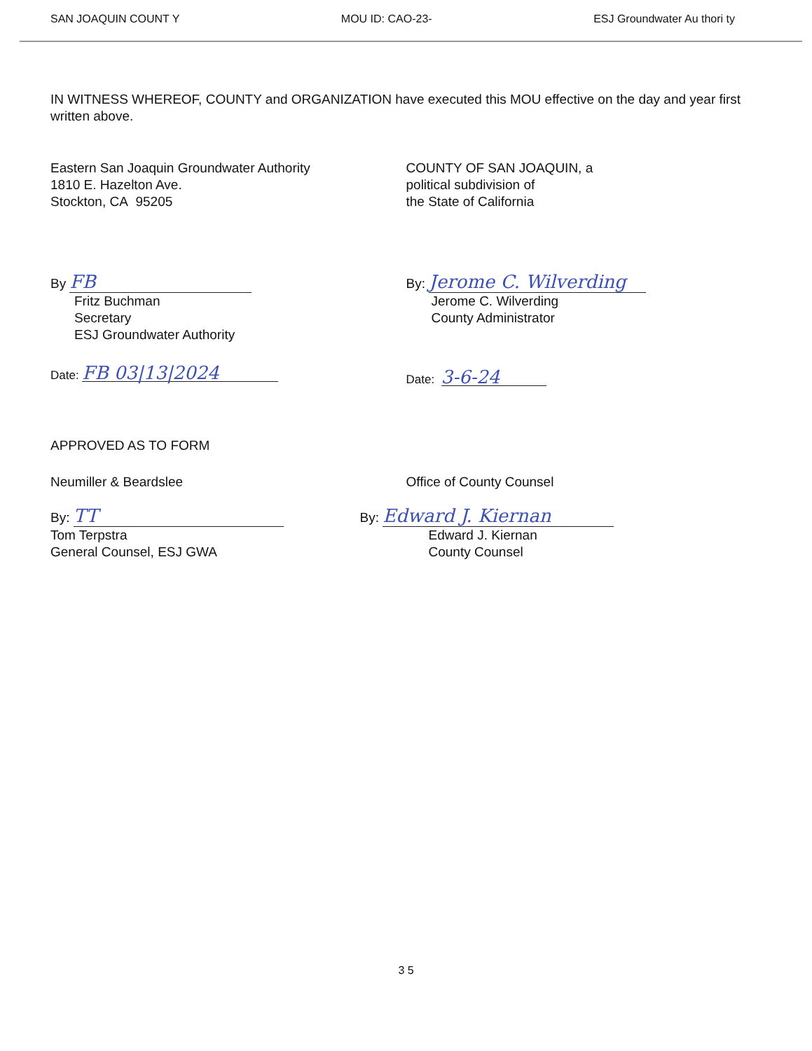SAN JOAQUIN COUNT Y MOU ID: CAO-23- ESJ Groundwater Au thori ty
IN WITNESS WHEREOF, COUNTY and ORGANIZATION have executed this MOU effective on the day and year first written above.
Eastern San Joaquin Groundwater Authority
1810 E. Hazelton Ave.
Stockton, CA 95205
COUNTY OF SAN JOAQUIN, a
political subdivision of
the State of California
By FB
Fritz Buchman
Secretary
ESJ Groundwater Authority
Date: FB 03|13|2024
By: Jerome C. Wilverding
Jerome C. Wilverding
County Administrator
Date: 3-6-24
APPROVED AS TO FORM
Neumiller & Beardslee
By: TT
Tom Terpstra
General Counsel, ESJ GWA
Office of County Counsel
By: Edward J. Kiernan
Edward J. Kiernan
County Counsel
3 5